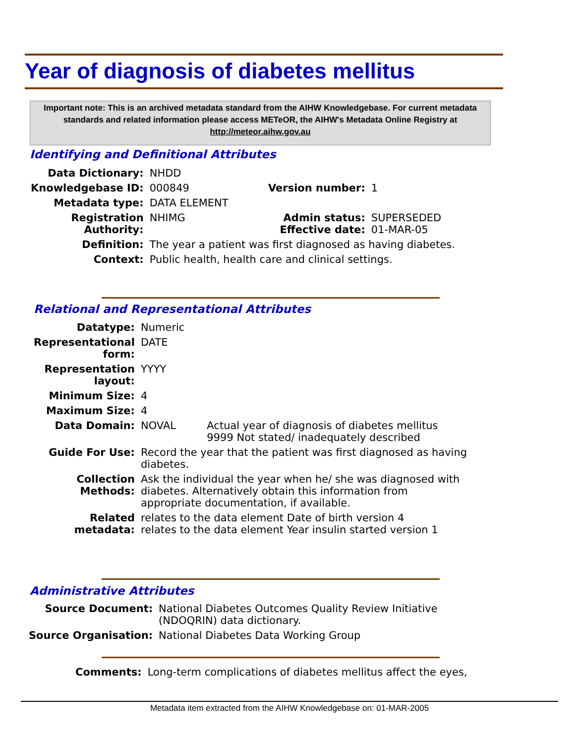Year of diagnosis of diabetes mellitus
Important note: This is an archived metadata standard from the AIHW Knowledgebase. For current metadata standards and related information please access METeOR, the AIHW's Metadata Online Registry at http://meteor.aihw.gov.au
Identifying and Definitional Attributes
| Data Dictionary: | NHDD | | |
| Knowledgebase ID: | 000849 | Version number: | 1 |
| Metadata type: | DATA ELEMENT | | |
| Registration Authority: | NHIMG | Admin status: Effective date: | SUPERSEDED 01-MAR-05 |
| Definition: | The year a patient was first diagnosed as having diabetes. | | |
| Context: | Public health, health care and clinical settings. | | |
Relational and Representational Attributes
| Datatype: | Numeric | |
| Representational form: | DATE | |
| Representation layout: | YYYY | |
| Minimum Size: | 4 | |
| Maximum Size: | 4 | |
| Data Domain: | NOVAL | Actual year of diagnosis of diabetes mellitus 9999 Not stated/ inadequately described |
| Guide For Use: | Record the year that the patient was first diagnosed as having diabetes. | |
| Collection Methods: | Ask the individual the year when he/ she was diagnosed with diabetes. Alternatively obtain this information from appropriate documentation, if available. | |
| Related metadata: | relates to the data element Date of birth version 4 relates to the data element Year insulin started version 1 | |
Administrative Attributes
| Source Document: | National Diabetes Outcomes Quality Review Initiative (NDOQRIN) data dictionary. |
| Source Organisation: | National Diabetes Data Working Group |
| Comments: | Long-term complications of diabetes mellitus affect the eyes, |
Metadata item extracted from the AIHW Knowledgebase on: 01-MAR-2005